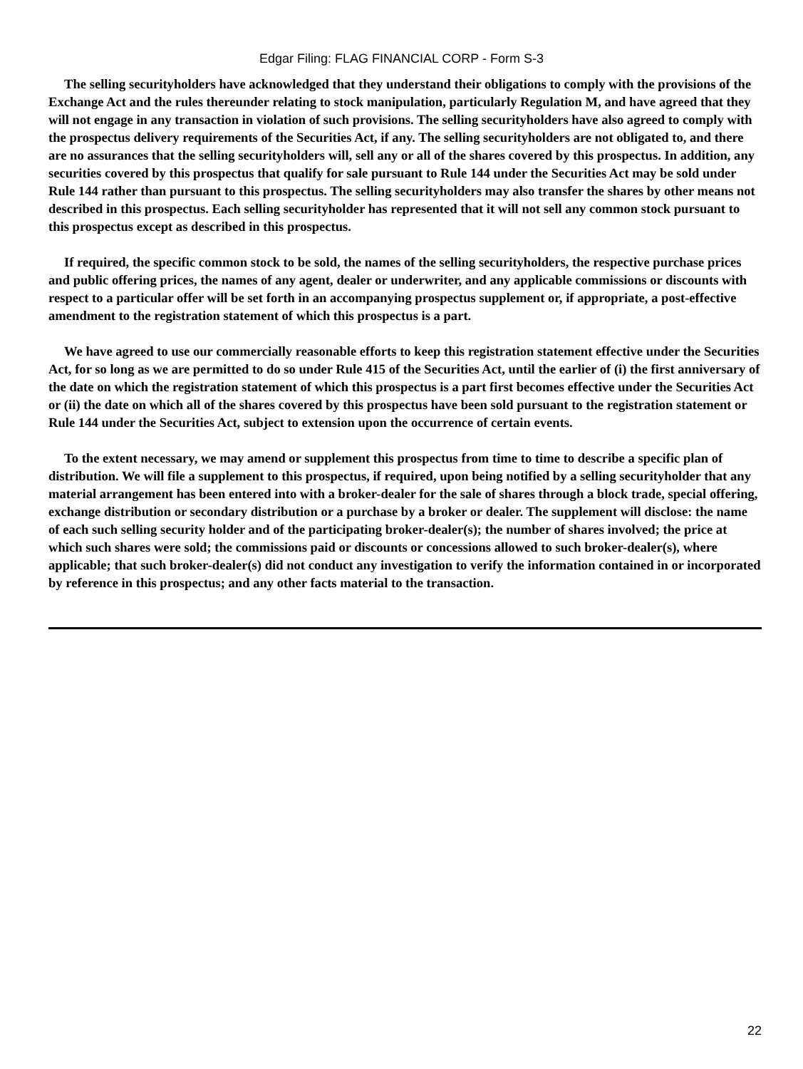Edgar Filing: FLAG FINANCIAL CORP - Form S-3
The selling securityholders have acknowledged that they understand their obligations to comply with the provisions of the Exchange Act and the rules thereunder relating to stock manipulation, particularly Regulation M, and have agreed that they will not engage in any transaction in violation of such provisions. The selling securityholders have also agreed to comply with the prospectus delivery requirements of the Securities Act, if any. The selling securityholders are not obligated to, and there are no assurances that the selling securityholders will, sell any or all of the shares covered by this prospectus. In addition, any securities covered by this prospectus that qualify for sale pursuant to Rule 144 under the Securities Act may be sold under Rule 144 rather than pursuant to this prospectus. The selling securityholders may also transfer the shares by other means not described in this prospectus. Each selling securityholder has represented that it will not sell any common stock pursuant to this prospectus except as described in this prospectus.
If required, the specific common stock to be sold, the names of the selling securityholders, the respective purchase prices and public offering prices, the names of any agent, dealer or underwriter, and any applicable commissions or discounts with respect to a particular offer will be set forth in an accompanying prospectus supplement or, if appropriate, a post-effective amendment to the registration statement of which this prospectus is a part.
We have agreed to use our commercially reasonable efforts to keep this registration statement effective under the Securities Act, for so long as we are permitted to do so under Rule 415 of the Securities Act, until the earlier of (i) the first anniversary of the date on which the registration statement of which this prospectus is a part first becomes effective under the Securities Act or (ii) the date on which all of the shares covered by this prospectus have been sold pursuant to the registration statement or Rule 144 under the Securities Act, subject to extension upon the occurrence of certain events.
To the extent necessary, we may amend or supplement this prospectus from time to time to describe a specific plan of distribution. We will file a supplement to this prospectus, if required, upon being notified by a selling securityholder that any material arrangement has been entered into with a broker-dealer for the sale of shares through a block trade, special offering, exchange distribution or secondary distribution or a purchase by a broker or dealer. The supplement will disclose: the name of each such selling security holder and of the participating broker-dealer(s); the number of shares involved; the price at which such shares were sold; the commissions paid or discounts or concessions allowed to such broker-dealer(s), where applicable; that such broker-dealer(s) did not conduct any investigation to verify the information contained in or incorporated by reference in this prospectus; and any other facts material to the transaction.
22